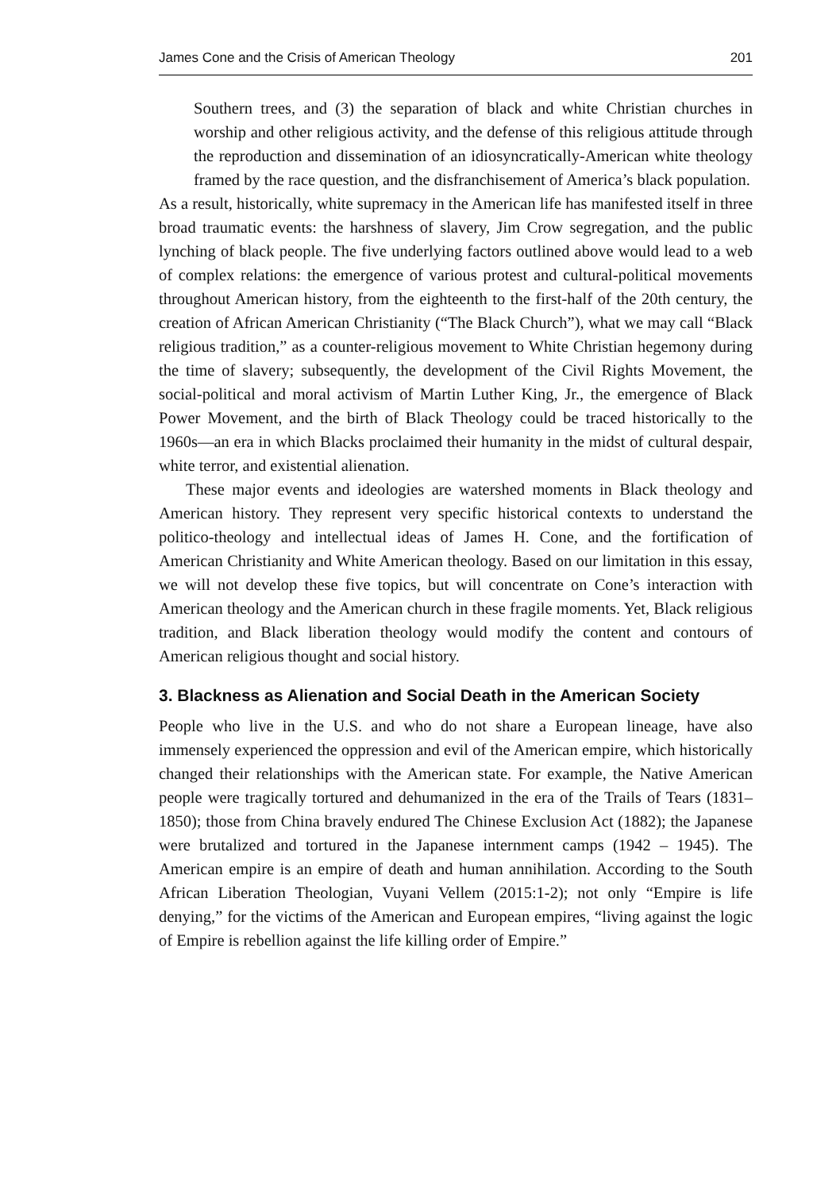James Cone and the Crisis of American Theology 201
Southern trees, and (3) the separation of black and white Christian churches in worship and other religious activity, and the defense of this religious attitude through the reproduction and dissemination of an idiosyncratically-American white theology framed by the race question, and the disfranchisement of America’s black population.
As a result, historically, white supremacy in the American life has manifested itself in three broad traumatic events: the harshness of slavery, Jim Crow segregation, and the public lynching of black people. The five underlying factors outlined above would lead to a web of complex relations: the emergence of various protest and cultural-political movements throughout American history, from the eighteenth to the first-half of the 20th century, the creation of African American Christianity (“The Black Church”), what we may call “Black religious tradition,” as a counter-religious movement to White Christian hegemony during the time of slavery; subsequently, the development of the Civil Rights Movement, the social-political and moral activism of Martin Luther King, Jr., the emergence of Black Power Movement, and the birth of Black Theology could be traced historically to the 1960s—an era in which Blacks proclaimed their humanity in the midst of cultural despair, white terror, and existential alienation.
These major events and ideologies are watershed moments in Black theology and American history. They represent very specific historical contexts to understand the politico-theology and intellectual ideas of James H. Cone, and the fortification of American Christianity and White American theology. Based on our limitation in this essay, we will not develop these five topics, but will concentrate on Cone’s interaction with American theology and the American church in these fragile moments. Yet, Black religious tradition, and Black liberation theology would modify the content and contours of American religious thought and social history.
3. Blackness as Alienation and Social Death in the American Society
People who live in the U.S. and who do not share a European lineage, have also immensely experienced the oppression and evil of the American empire, which historically changed their relationships with the American state. For example, the Native American people were tragically tortured and dehumanized in the era of the Trails of Tears (1831–1850); those from China bravely endured The Chinese Exclusion Act (1882); the Japanese were brutalized and tortured in the Japanese internment camps (1942 – 1945). The American empire is an empire of death and human annihilation. According to the South African Liberation Theologian, Vuyani Vellem (2015:1-2); not only “Empire is life denying,” for the victims of the American and European empires, “living against the logic of Empire is rebellion against the life killing order of Empire.”